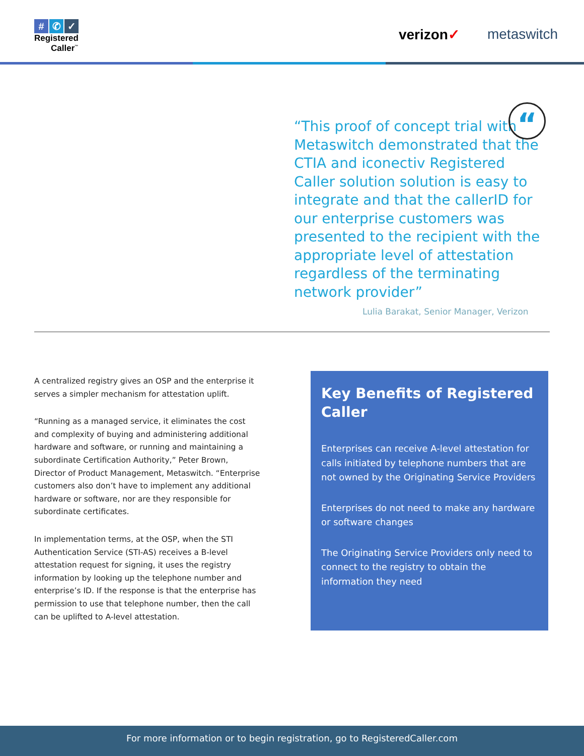# ✆ ✓
Registered
Caller<sup>™</sup>
verizon✓ metaswitch
“
“This proof of concept trial with Metaswitch demonstrated that the CTIA and iconectiv Registered Caller solution solution is easy to integrate and that the callerID for our enterprise customers was presented to the recipient with the appropriate level of attestation regardless of the terminating network provider”
Lulia Barakat, Senior Manager, Verizon
A centralized registry gives an OSP and the enterprise it serves a simpler mechanism for attestation uplift.
“Running as a managed service, it eliminates the cost and complexity of buying and administering additional hardware and software, or running and maintaining a subordinate Certification Authority,” Peter Brown, Director of Product Management, Metaswitch. “Enterprise customers also don’t have to implement any additional hardware or software, nor are they responsible for subordinate certificates.
In implementation terms, at the OSP, when the STI Authentication Service (STI-AS) receives a B-level attestation request for signing, it uses the registry information by looking up the telephone number and enterprise’s ID. If the response is that the enterprise has permission to use that telephone number, then the call can be uplifted to A-level attestation.
Key Benefits of Registered Caller
Enterprises can receive A-level attestation for calls initiated by telephone numbers that are not owned by the Originating Service Providers
Enterprises do not need to make any hardware or software changes
The Originating Service Providers only need to connect to the registry to obtain the information they need
For more information or to begin registration, go to RegisteredCaller.com